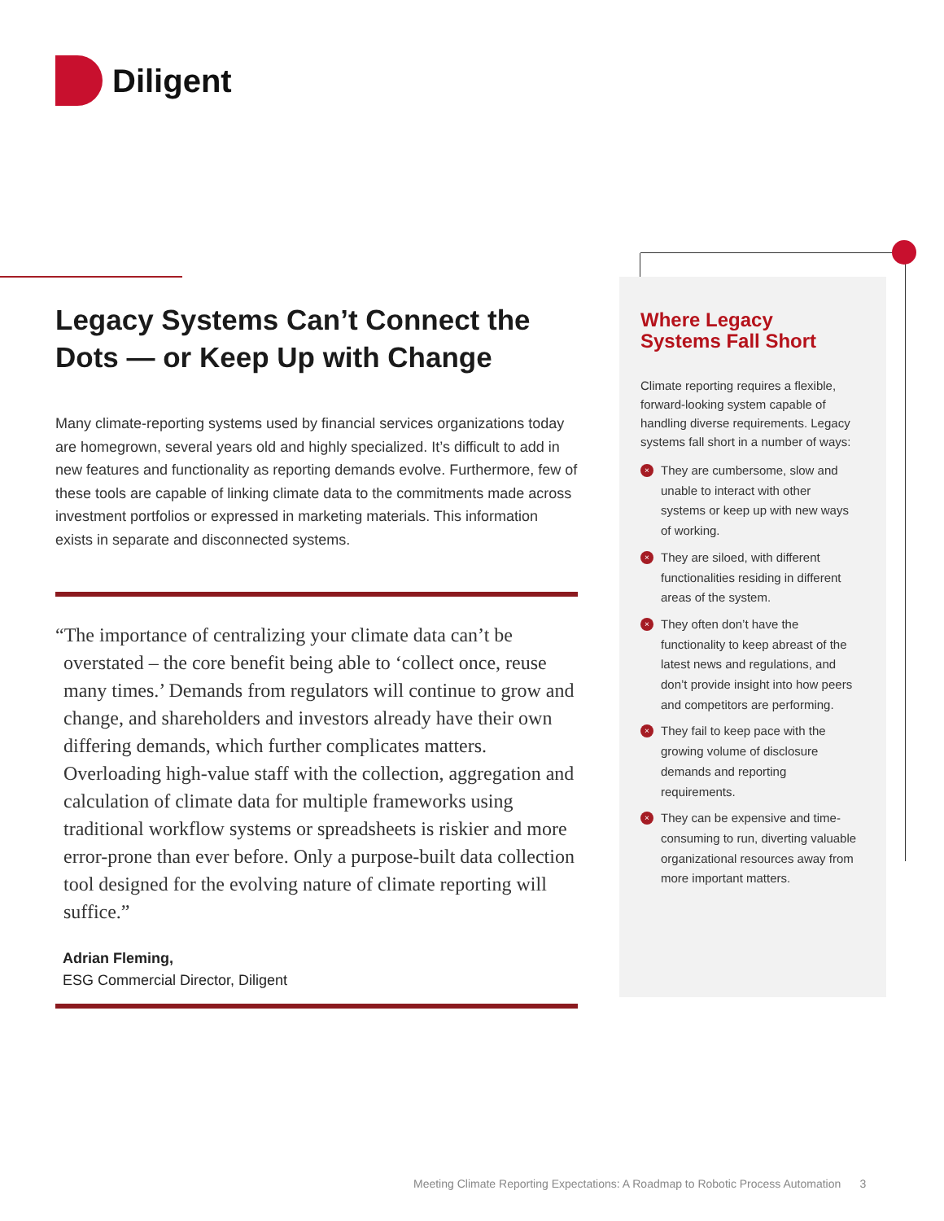Diligent
Legacy Systems Can’t Connect the Dots — or Keep Up with Change
Many climate-reporting systems used by financial services organizations today are homegrown, several years old and highly specialized. It’s difficult to add in new features and functionality as reporting demands evolve. Furthermore, few of these tools are capable of linking climate data to the commitments made across investment portfolios or expressed in marketing materials. This information exists in separate and disconnected systems.
“The importance of centralizing your climate data can’t be overstated – the core benefit being able to ‘collect once, reuse many times.’ Demands from regulators will continue to grow and change, and shareholders and investors already have their own differing demands, which further complicates matters. Overloading high-value staff with the collection, aggregation and calculation of climate data for multiple frameworks using traditional workflow systems or spreadsheets is riskier and more error-prone than ever before. Only a purpose-built data collection tool designed for the evolving nature of climate reporting will suffice.”
Adrian Fleming,
ESG Commercial Director, Diligent
Where Legacy Systems Fall Short
Climate reporting requires a flexible, forward-looking system capable of handling diverse requirements. Legacy systems fall short in a number of ways:
× They are cumbersome, slow and unable to interact with other systems or keep up with new ways of working.
× They are siloed, with different functionalities residing in different areas of the system.
× They often don’t have the functionality to keep abreast of the latest news and regulations, and don’t provide insight into how peers and competitors are performing.
× They fail to keep pace with the growing volume of disclosure demands and reporting requirements.
× They can be expensive and time-consuming to run, diverting valuable organizational resources away from more important matters.
Meeting Climate Reporting Expectations: A Roadmap to Robotic Process Automation 3